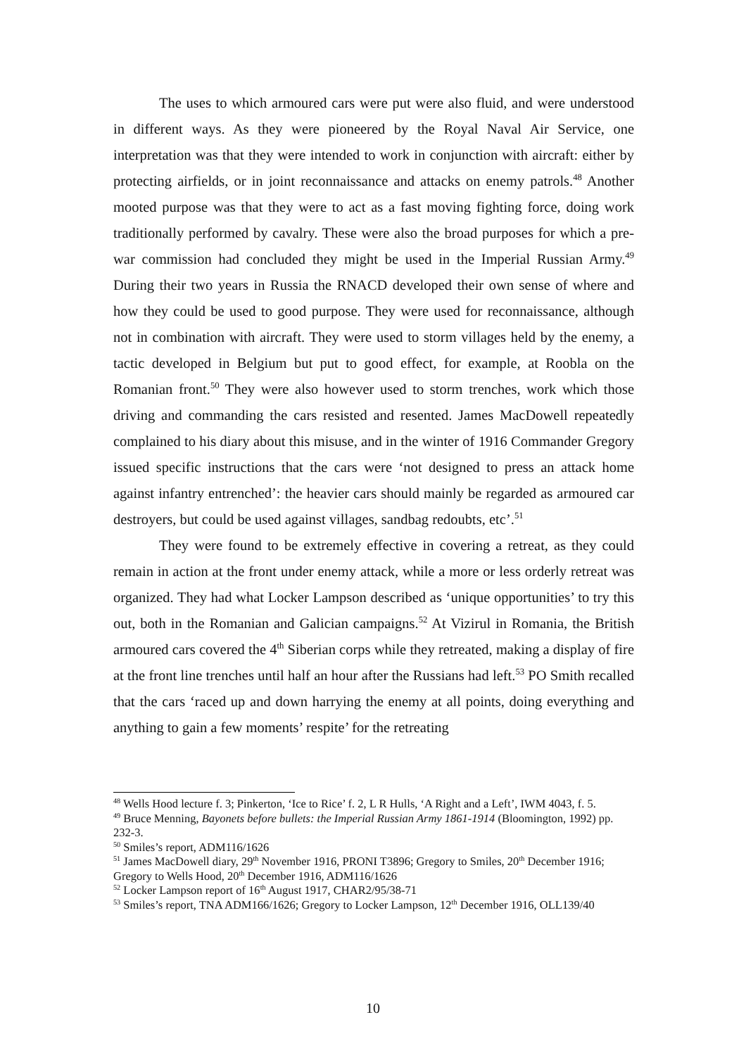The uses to which armoured cars were put were also fluid, and were understood in different ways. As they were pioneered by the Royal Naval Air Service, one interpretation was that they were intended to work in conjunction with aircraft: either by protecting airfields, or in joint reconnaissance and attacks on enemy patrols.<sup>48</sup> Another mooted purpose was that they were to act as a fast moving fighting force, doing work traditionally performed by cavalry. These were also the broad purposes for which a pre-war commission had concluded they might be used in the Imperial Russian Army.<sup>49</sup> During their two years in Russia the RNACD developed their own sense of where and how they could be used to good purpose. They were used for reconnaissance, although not in combination with aircraft. They were used to storm villages held by the enemy, a tactic developed in Belgium but put to good effect, for example, at Roobla on the Romanian front.<sup>50</sup> They were also however used to storm trenches, work which those driving and commanding the cars resisted and resented. James MacDowell repeatedly complained to his diary about this misuse, and in the winter of 1916 Commander Gregory issued specific instructions that the cars were ‘not designed to press an attack home against infantry entrenched’: the heavier cars should mainly be regarded as armoured car destroyers, but could be used against villages, sandbag redoubts, etc’.<sup>51</sup>
They were found to be extremely effective in covering a retreat, as they could remain in action at the front under enemy attack, while a more or less orderly retreat was organized. They had what Locker Lampson described as ‘unique opportunities’ to try this out, both in the Romanian and Galician campaigns.<sup>52</sup> At Vizirul in Romania, the British armoured cars covered the 4<sup>th</sup> Siberian corps while they retreated, making a display of fire at the front line trenches until half an hour after the Russians had left.<sup>53</sup> PO Smith recalled that the cars ‘raced up and down harrying the enemy at all points, doing everything and anything to gain a few moments’ respite’ for the retreating
<sup>48</sup> Wells Hood lecture f. 3; Pinkerton, ‘Ice to Rice’ f. 2, L R Hulls, ‘A Right and a Left’, IWM 4043, f. 5.
<sup>49</sup> Bruce Menning, Bayonets before bullets: the Imperial Russian Army 1861-1914 (Bloomington, 1992) pp. 232-3.
<sup>50</sup> Smiles’s report, ADM116/1626
<sup>51</sup> James MacDowell diary, 29<sup>th</sup> November 1916, PRONI T3896; Gregory to Smiles, 20<sup>th</sup> December 1916; Gregory to Wells Hood, 20<sup>th</sup> December 1916, ADM116/1626
<sup>52</sup> Locker Lampson report of 16<sup>th</sup> August 1917, CHAR2/95/38-71
<sup>53</sup> Smiles’s report, TNA ADM166/1626; Gregory to Locker Lampson, 12<sup>th</sup> December 1916, OLL139/40
10